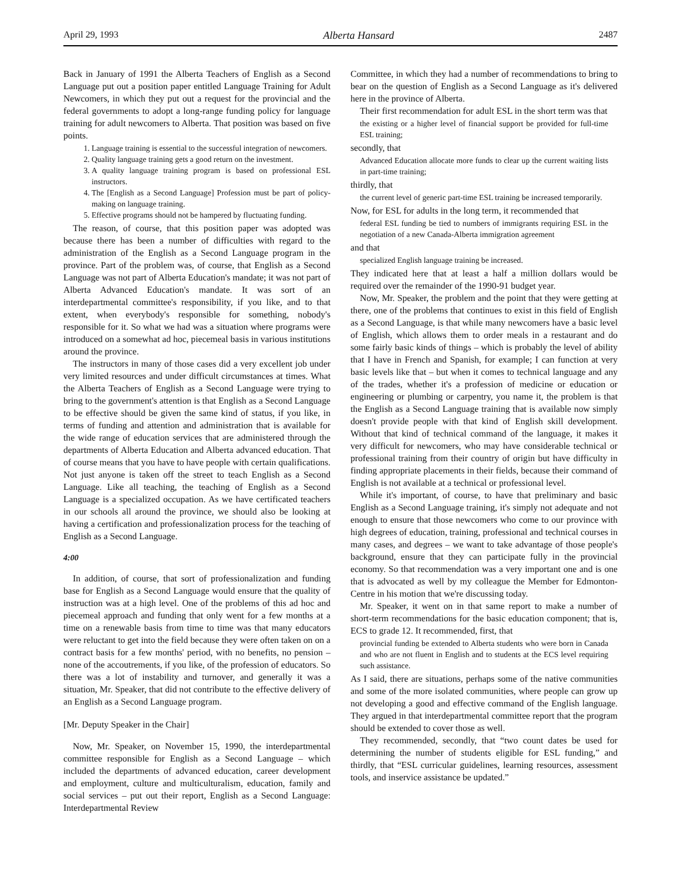April 29, 1993 Alberta Hansard 2487
Back in January of 1991 the Alberta Teachers of English as a Second Language put out a position paper entitled Language Training for Adult Newcomers, in which they put out a request for the provincial and the federal governments to adopt a long-range funding policy for language training for adult newcomers to Alberta. That position was based on five points.
1. Language training is essential to the successful integration of newcomers.
2. Quality language training gets a good return on the investment.
3. A quality language training program is based on professional ESL instructors.
4. The [English as a Second Language] Profession must be part of policy-making on language training.
5. Effective programs should not be hampered by fluctuating funding.
The reason, of course, that this position paper was adopted was because there has been a number of difficulties with regard to the administration of the English as a Second Language program in the province. Part of the problem was, of course, that English as a Second Language was not part of Alberta Education's mandate; it was not part of Alberta Advanced Education's mandate. It was sort of an interdepartmental committee's responsibility, if you like, and to that extent, when everybody's responsible for something, nobody's responsible for it. So what we had was a situation where programs were introduced on a somewhat ad hoc, piecemeal basis in various institutions around the province.
The instructors in many of those cases did a very excellent job under very limited resources and under difficult circumstances at times. What the Alberta Teachers of English as a Second Language were trying to bring to the government's attention is that English as a Second Language to be effective should be given the same kind of status, if you like, in terms of funding and attention and administration that is available for the wide range of education services that are administered through the departments of Alberta Education and Alberta advanced education. That of course means that you have to have people with certain qualifications. Not just anyone is taken off the street to teach English as a Second Language. Like all teaching, the teaching of English as a Second Language is a specialized occupation. As we have certificated teachers in our schools all around the province, we should also be looking at having a certification and professionalization process for the teaching of English as a Second Language.
4:00
In addition, of course, that sort of professionalization and funding base for English as a Second Language would ensure that the quality of instruction was at a high level. One of the problems of this ad hoc and piecemeal approach and funding that only went for a few months at a time on a renewable basis from time to time was that many educators were reluctant to get into the field because they were often taken on on a contract basis for a few months' period, with no benefits, no pension – none of the accoutrements, if you like, of the profession of educators. So there was a lot of instability and turnover, and generally it was a situation, Mr. Speaker, that did not contribute to the effective delivery of an English as a Second Language program.
[Mr. Deputy Speaker in the Chair]
Now, Mr. Speaker, on November 15, 1990, the interdepartmental committee responsible for English as a Second Language – which included the departments of advanced education, career development and employment, culture and multiculturalism, education, family and social services – put out their report, English as a Second Language: Interdepartmental Review
Committee, in which they had a number of recommendations to bring to bear on the question of English as a Second Language as it's delivered here in the province of Alberta.
Their first recommendation for adult ESL in the short term was that
the existing or a higher level of financial support be provided for full-time ESL training;
secondly, that
Advanced Education allocate more funds to clear up the current waiting lists in part-time training;
thirdly, that
the current level of generic part-time ESL training be increased temporarily.
Now, for ESL for adults in the long term, it recommended that
federal ESL funding be tied to numbers of immigrants requiring ESL in the negotiation of a new Canada-Alberta immigration agreement
and that
specialized English language training be increased.
They indicated here that at least a half a million dollars would be required over the remainder of the 1990-91 budget year.
Now, Mr. Speaker, the problem and the point that they were getting at there, one of the problems that continues to exist in this field of English as a Second Language, is that while many newcomers have a basic level of English, which allows them to order meals in a restaurant and do some fairly basic kinds of things – which is probably the level of ability that I have in French and Spanish, for example; I can function at very basic levels like that – but when it comes to technical language and any of the trades, whether it's a profession of medicine or education or engineering or plumbing or carpentry, you name it, the problem is that the English as a Second Language training that is available now simply doesn't provide people with that kind of English skill development. Without that kind of technical command of the language, it makes it very difficult for newcomers, who may have considerable technical or professional training from their country of origin but have difficulty in finding appropriate placements in their fields, because their command of English is not available at a technical or professional level.
While it's important, of course, to have that preliminary and basic English as a Second Language training, it's simply not adequate and not enough to ensure that those newcomers who come to our province with high degrees of education, training, professional and technical courses in many cases, and degrees – we want to take advantage of those people's background, ensure that they can participate fully in the provincial economy. So that recommendation was a very important one and is one that is advocated as well by my colleague the Member for Edmonton-Centre in his motion that we're discussing today.
Mr. Speaker, it went on in that same report to make a number of short-term recommendations for the basic education component; that is, ECS to grade 12. It recommended, first, that
provincial funding be extended to Alberta students who were born in Canada and who are not fluent in English and to students at the ECS level requiring such assistance.
As I said, there are situations, perhaps some of the native communities and some of the more isolated communities, where people can grow up not developing a good and effective command of the English language. They argued in that interdepartmental committee report that the program should be extended to cover those as well.
They recommended, secondly, that “two count dates be used for determining the number of students eligible for ESL funding,” and thirdly, that “ESL curricular guidelines, learning resources, assessment tools, and inservice assistance be updated.”